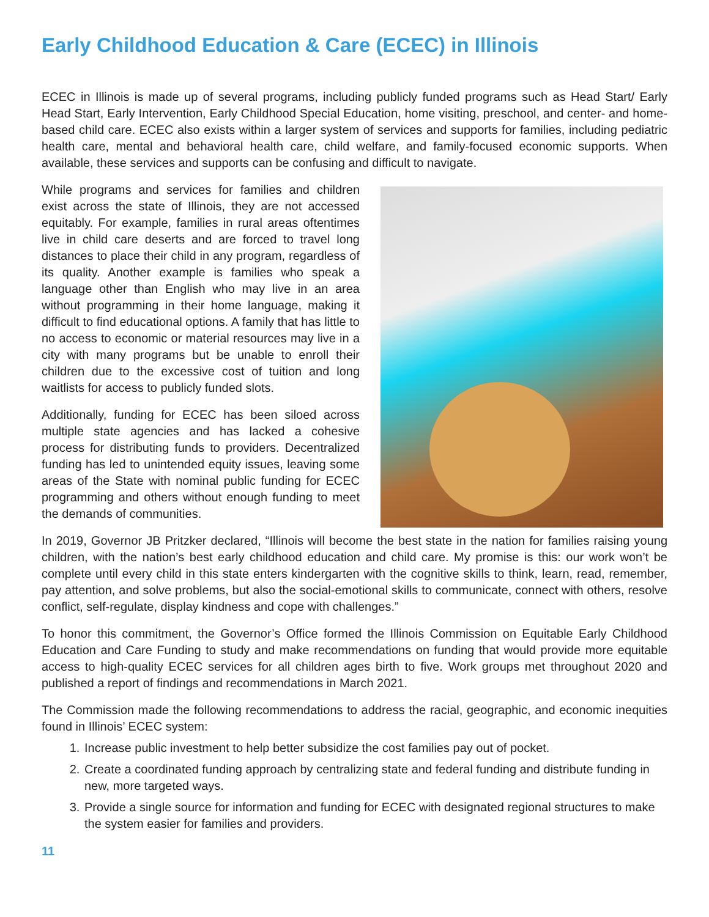Early Childhood Education & Care (ECEC) in Illinois
ECEC in Illinois is made up of several programs, including publicly funded programs such as Head Start/ Early Head Start, Early Intervention, Early Childhood Special Education, home visiting, preschool, and center- and home-based child care. ECEC also exists within a larger system of services and supports for families, including pediatric health care, mental and behavioral health care, child welfare, and family-focused economic supports. When available, these services and supports can be confusing and difficult to navigate.
While programs and services for families and children exist across the state of Illinois, they are not accessed equitably. For example, families in rural areas oftentimes live in child care deserts and are forced to travel long distances to place their child in any program, regardless of its quality. Another example is families who speak a language other than English who may live in an area without programming in their home language, making it difficult to find educational options. A family that has little to no access to economic or material resources may live in a city with many programs but be unable to enroll their children due to the excessive cost of tuition and long waitlists for access to publicly funded slots.
Additionally, funding for ECEC has been siloed across multiple state agencies and has lacked a cohesive process for distributing funds to providers. Decentralized funding has led to unintended equity issues, leaving some areas of the State with nominal public funding for ECEC programming and others without enough funding to meet the demands of communities.
In 2019, Governor JB Pritzker declared, “Illinois will become the best state in the nation for families raising young children, with the nation’s best early childhood education and child care. My promise is this: our work won’t be complete until every child in this state enters kindergarten with the cognitive skills to think, learn, read, remember, pay attention, and solve problems, but also the social-emotional skills to communicate, connect with others, resolve conflict, self-regulate, display kindness and cope with challenges.”
To honor this commitment, the Governor’s Office formed the Illinois Commission on Equitable Early Childhood Education and Care Funding to study and make recommendations on funding that would provide more equitable access to high-quality ECEC services for all children ages birth to five. Work groups met throughout 2020 and published a report of findings and recommendations in March 2021.
The Commission made the following recommendations to address the racial, geographic, and economic inequities found in Illinois’ ECEC system:
1. Increase public investment to help better subsidize the cost families pay out of pocket.
2. Create a coordinated funding approach by centralizing state and federal funding and distribute funding in new, more targeted ways.
3. Provide a single source for information and funding for ECEC with designated regional structures to make the system easier for families and providers.
11